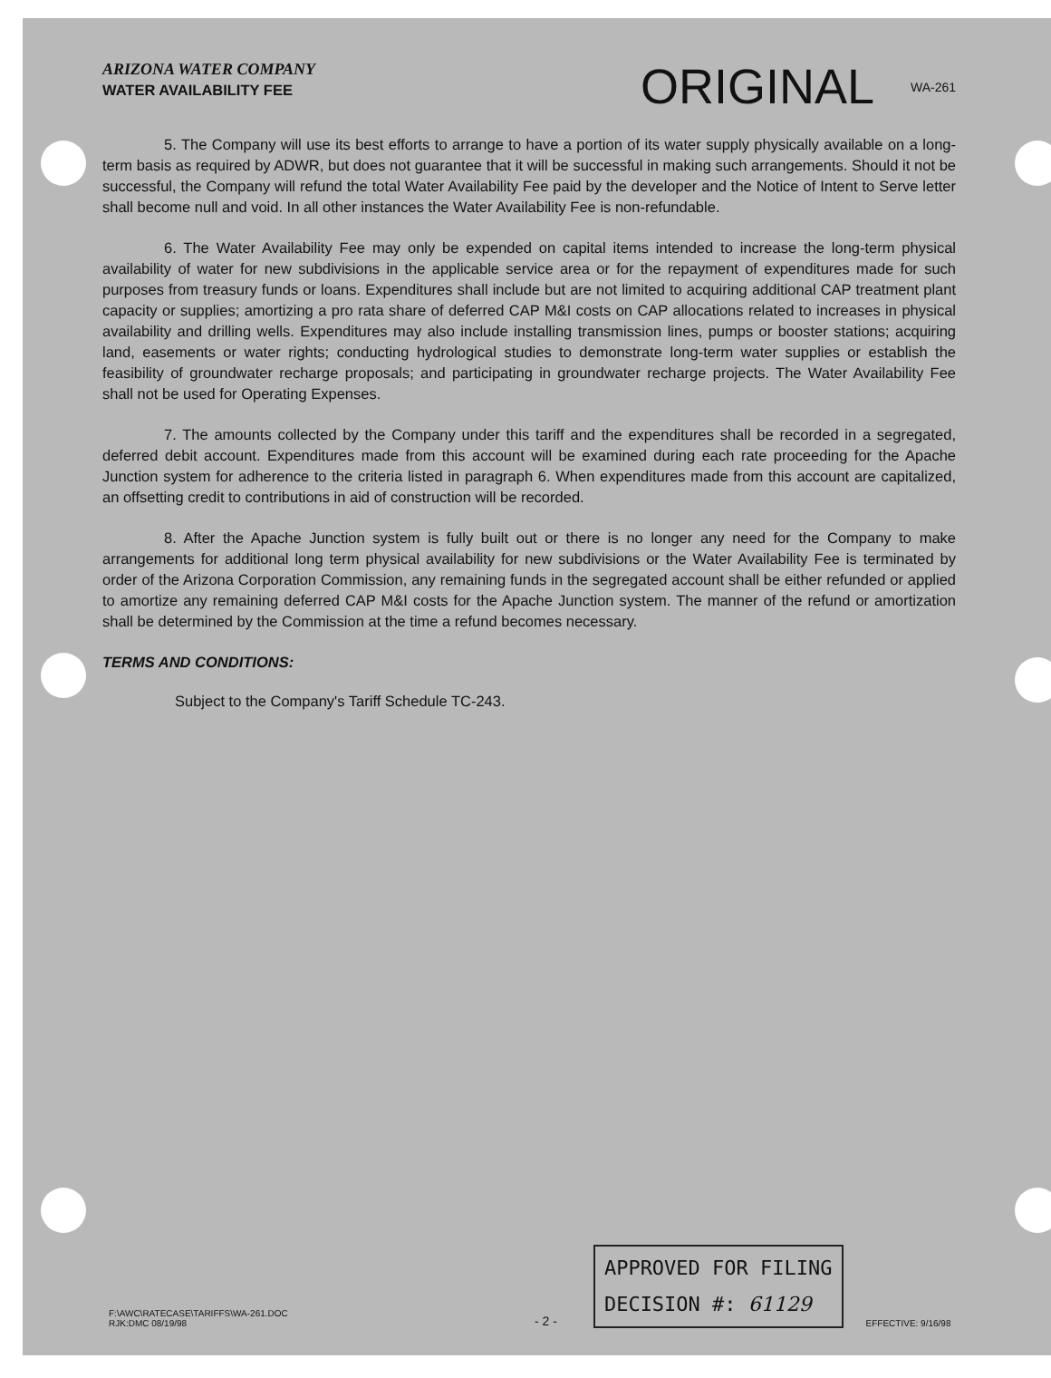ARIZONA WATER COMPANY
WATER AVAILABILITY FEE
ORIGINAL
WA-261
5. The Company will use its best efforts to arrange to have a portion of its water supply physically available on a long-term basis as required by ADWR, but does not guarantee that it will be successful in making such arrangements. Should it not be successful, the Company will refund the total Water Availability Fee paid by the developer and the Notice of Intent to Serve letter shall become null and void. In all other instances the Water Availability Fee is non-refundable.
6. The Water Availability Fee may only be expended on capital items intended to increase the long-term physical availability of water for new subdivisions in the applicable service area or for the repayment of expenditures made for such purposes from treasury funds or loans. Expenditures shall include but are not limited to acquiring additional CAP treatment plant capacity or supplies; amortizing a pro rata share of deferred CAP M&I costs on CAP allocations related to increases in physical availability and drilling wells. Expenditures may also include installing transmission lines, pumps or booster stations; acquiring land, easements or water rights; conducting hydrological studies to demonstrate long-term water supplies or establish the feasibility of groundwater recharge proposals; and participating in groundwater recharge projects. The Water Availability Fee shall not be used for Operating Expenses.
7. The amounts collected by the Company under this tariff and the expenditures shall be recorded in a segregated, deferred debit account. Expenditures made from this account will be examined during each rate proceeding for the Apache Junction system for adherence to the criteria listed in paragraph 6. When expenditures made from this account are capitalized, an offsetting credit to contributions in aid of construction will be recorded.
8. After the Apache Junction system is fully built out or there is no longer any need for the Company to make arrangements for additional long term physical availability for new subdivisions or the Water Availability Fee is terminated by order of the Arizona Corporation Commission, any remaining funds in the segregated account shall be either refunded or applied to amortize any remaining deferred CAP M&I costs for the Apache Junction system. The manner of the refund or amortization shall be determined by the Commission at the time a refund becomes necessary.
TERMS AND CONDITIONS:
Subject to the Company's Tariff Schedule TC-243.
F:\AWC\RATECASE\TARIFFS\WA-261.DOC
RJK:DMC 08/19/98
- 2 -
APPROVED FOR FILING
DECISION #: 61129
EFFECTIVE: 9/16/98